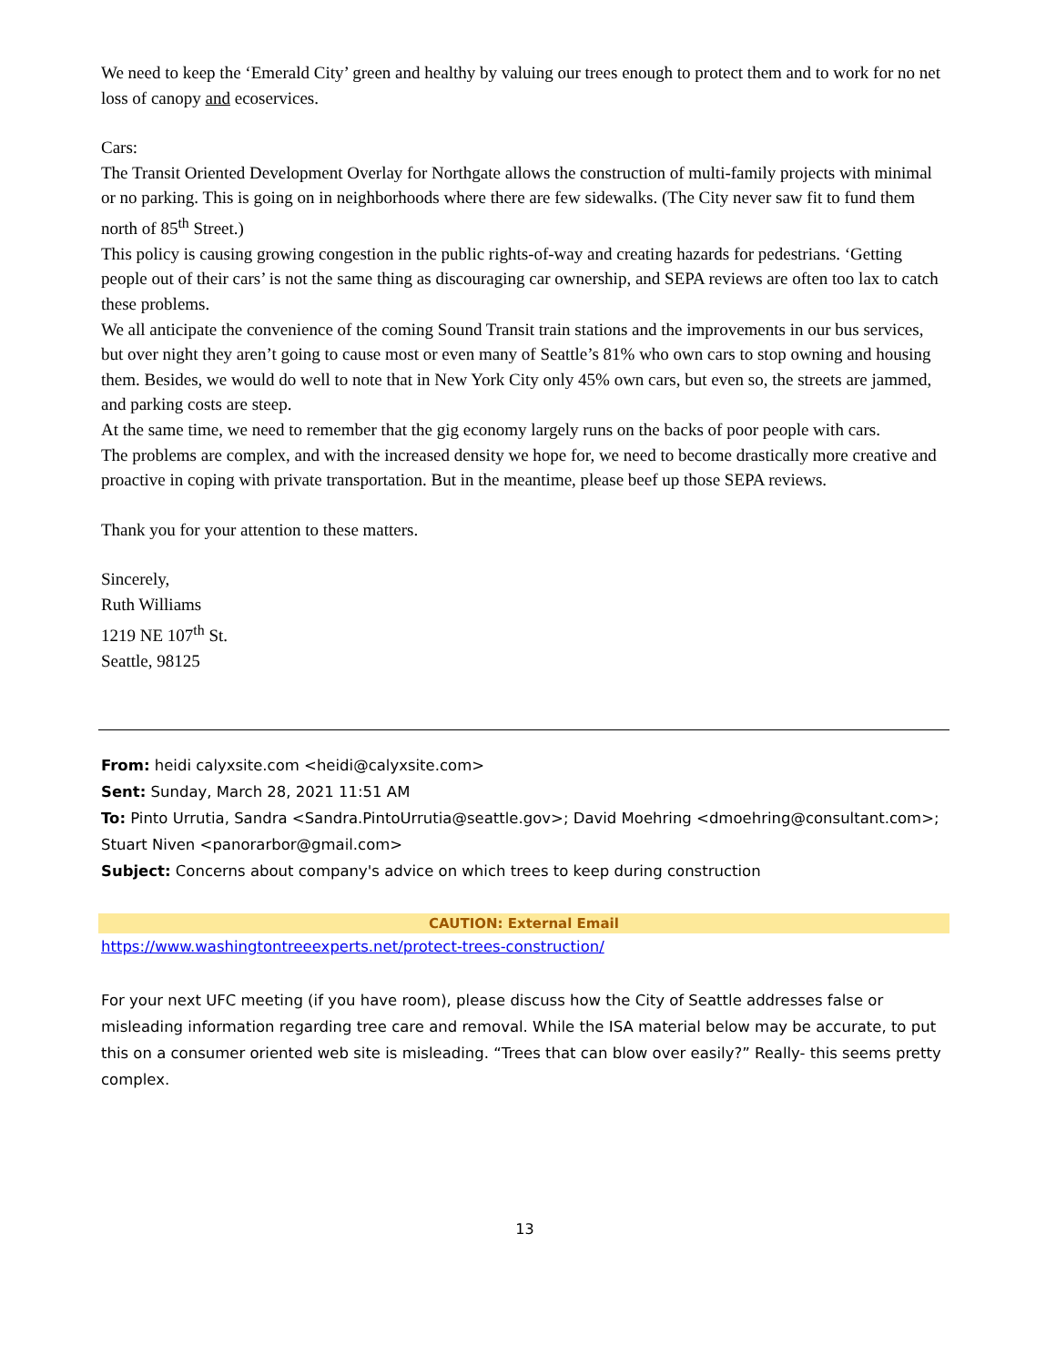We need to keep the ‘Emerald City’ green and healthy by valuing our trees enough to protect them and to work for no net loss of canopy and ecoservices.
Cars:
The Transit Oriented Development Overlay for Northgate allows the construction of multi-family projects with minimal or no parking. This is going on in neighborhoods where there are few sidewalks. (The City never saw fit to fund them north of 85<sup>th</sup> Street.)
This policy is causing growing congestion in the public rights-of-way and creating hazards for pedestrians. ‘Getting people out of their cars’ is not the same thing as discouraging car ownership, and SEPA reviews are often too lax to catch these problems.
We all anticipate the convenience of the coming Sound Transit train stations and the improvements in our bus services, but over night they aren’t going to cause most or even many of Seattle’s 81% who own cars to stop owning and housing them. Besides, we would do well to note that in New York City only 45% own cars, but even so, the streets are jammed, and parking costs are steep.
At the same time, we need to remember that the gig economy largely runs on the backs of poor people with cars.
The problems are complex, and with the increased density we hope for, we need to become drastically more creative and proactive in coping with private transportation. But in the meantime, please beef up those SEPA reviews.
Thank you for your attention to these matters.
Sincerely,
Ruth Williams
1219 NE 107<sup>th</sup> St.
Seattle, 98125
From: heidi calyxsite.com <heidi@calyxsite.com>
Sent: Sunday, March 28, 2021 11:51 AM
To: Pinto Urrutia, Sandra <Sandra.PintoUrrutia@seattle.gov>; David Moehring <dmoehring@consultant.com>; Stuart Niven <panorarbor@gmail.com>
Subject: Concerns about company's advice on which trees to keep during construction
CAUTION: External Email
https://www.washingtontreeexperts.net/protect-trees-construction/
For your next UFC meeting (if you have room), please discuss how the City of Seattle addresses false or misleading information regarding tree care and removal. While the ISA material below may be accurate, to put this on a consumer oriented web site is misleading. “Trees that can blow over easily?” Really- this seems pretty complex.
13